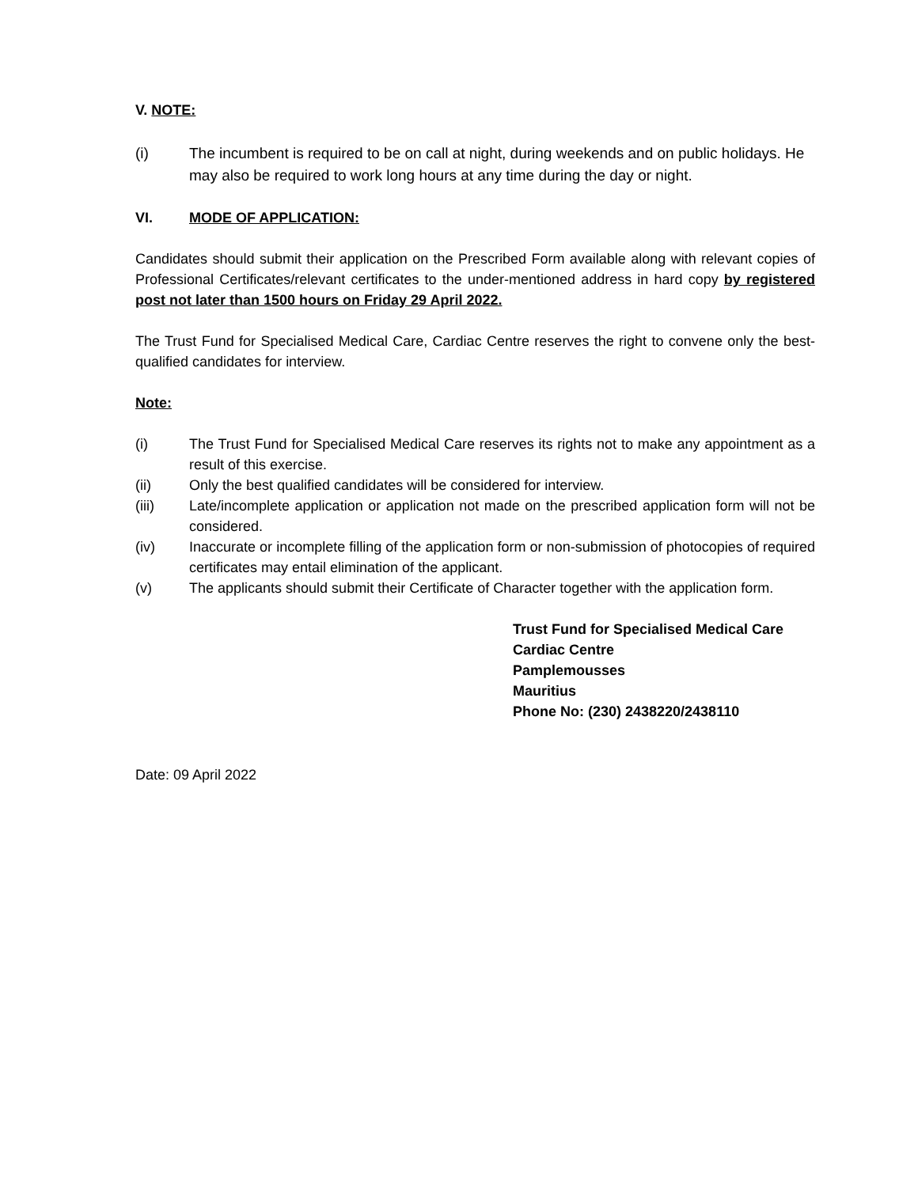V. NOTE:
(i) The incumbent is required to be on call at night, during weekends and on public holidays. He may also be required to work long hours at any time during the day or night.
VI. MODE OF APPLICATION:
Candidates should submit their application on the Prescribed Form available along with relevant copies of Professional Certificates/relevant certificates to the under-mentioned address in hard copy by registered post not later than 1500 hours on Friday 29 April 2022.
The Trust Fund for Specialised Medical Care, Cardiac Centre reserves the right to convene only the best-qualified candidates for interview.
Note:
(i) The Trust Fund for Specialised Medical Care reserves its rights not to make any appointment as a result of this exercise.
(ii) Only the best qualified candidates will be considered for interview.
(iii) Late/incomplete application or application not made on the prescribed application form will not be considered.
(iv) Inaccurate or incomplete filling of the application form or non-submission of photocopies of required certificates may entail elimination of the applicant.
(v) The applicants should submit their Certificate of Character together with the application form.
Trust Fund for Specialised Medical Care
Cardiac Centre
Pamplemousses
Mauritius
Phone No: (230) 2438220/2438110
Date: 09 April 2022